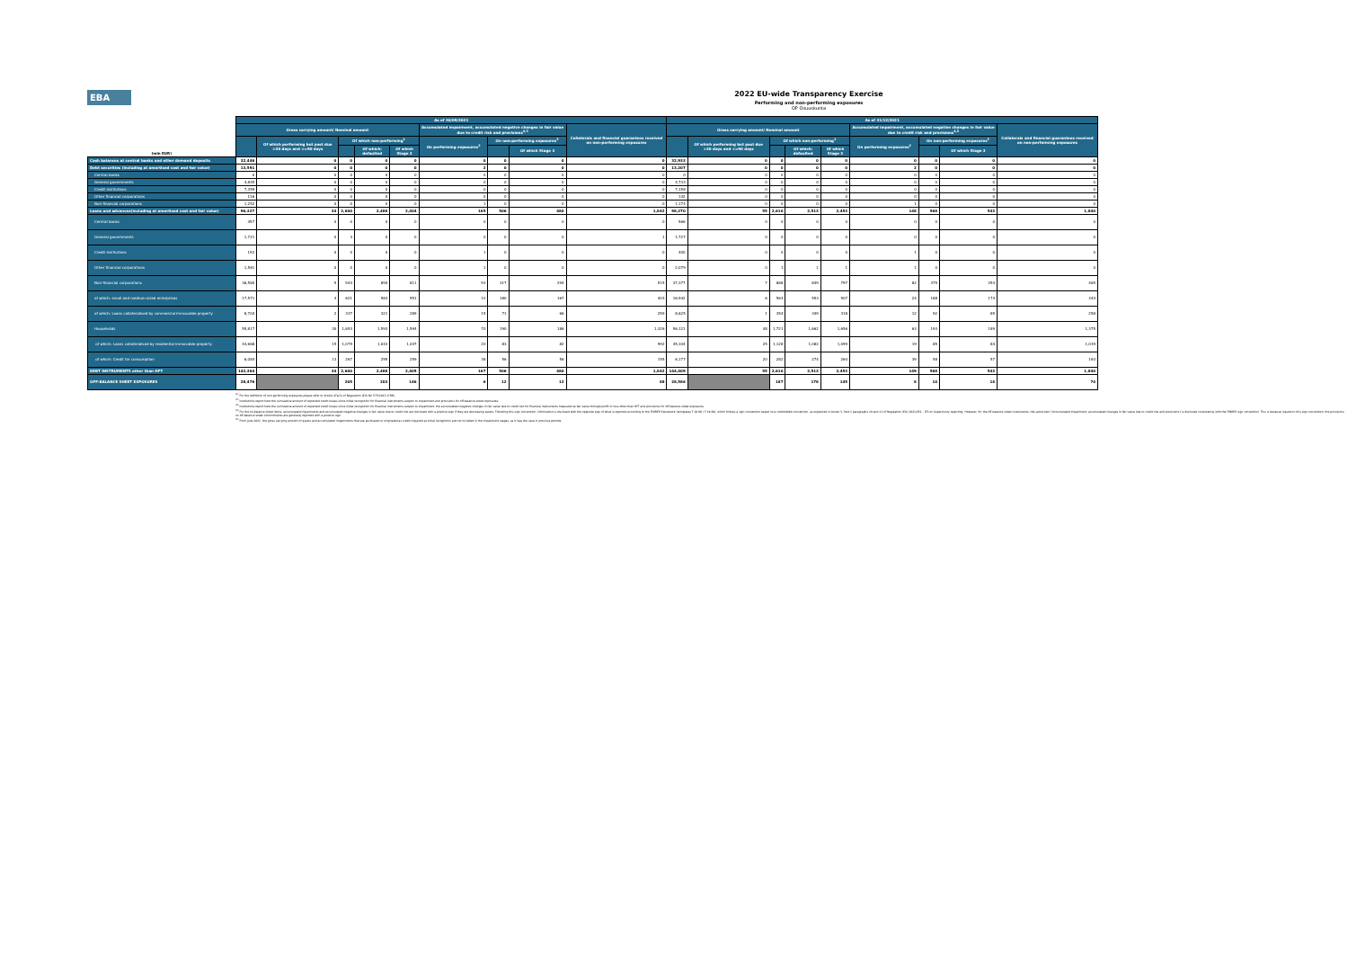EBA
2022 EU-wide Transparency Exercise
Performing and non-performing exposures
OP Osuuskunta
| (mln EUR) | As of 30/09/2021 | | | | | | | | | As of 31/12/2021 | | | | | | | | |
| --- | --- | --- | --- | --- | --- | --- | --- | --- | --- | --- | --- | --- | --- | --- | --- | --- | --- | --- |
| | Gross carrying amount/ Nominal amount | | | | | Accumulated impairment, accumulated negative changes in fair value due to credit risk and provisions<sup>4,5</sup> | | | Collaterals and financial guarantees received on non-performing exposures | Gross carrying amount/ Nominal amount | | | | | Accumulated impairment, accumulated negative changes in fair value due to credit risk and provisions<sup>4,5</sup> | | | Collaterals and financial guarantees received on non-performing exposures |
| | | Of which performing but past due >30 days and <=90 days | Of which non-performing<sup>1</sup> | | | On performing exposures<sup>2</sup> | On non-performing exposures<sup>3</sup> | | | | Of which performing but past due >30 days and <=90 days | Of which non-performing<sup>1</sup> | | | On performing exposures<sup>2</sup> | On non-performing exposures<sup>3</sup> | | |
| | | | | Of which: defaulted | Of which Stage 3 | | | Of which Stage 3 | | | | | Of which: defaulted | Of which Stage 3 | | | Of which Stage 3 | |
| Cash balances at central banks and other demand deposits | 32,446 | 0 | 0 | 0 | 0 | 0 | 0 | 0 | 0 | 32,933 | 0 | 0 | 0 | 0 | 0 | 0 | 0 | 0 |
| Debt securities (including at amortised cost and fair value) | 13,591 | 0 | 0 | 0 | 0 | 2 | 0 | 0 | 0 | 13,207 | 0 | 0 | 0 | 0 | 2 | 0 | 0 | 0 |
| Central banks | 0 | 0 | 0 | 0 | 0 | 0 | 0 | 0 | 0 | 0 | 0 | 0 | 0 | 0 | 0 | 0 | 0 | 0 |
| General governments | 4,845 | 0 | 0 | 0 | 0 | 0 | 0 | 0 | 0 | 4,733 | 0 | 0 | 0 | 0 | 0 | 0 | 0 | 0 |
| Credit institutions | 7,359 | 0 | 0 | 0 | 0 | 0 | 0 | 0 | 0 | 7,158 | 0 | 0 | 0 | 0 | 0 | 0 | 0 | 0 |
| Other financial corporations | 136 | 0 | 0 | 0 | 0 | 0 | 0 | 0 | 0 | 142 | 0 | 0 | 0 | 0 | 0 | 0 | 0 | 0 |
| Non-financial corporations | 1,252 | 0 | 0 | 0 | 0 | 1 | 0 | 0 | 0 | 1,174 | 0 | 0 | 0 | 0 | 1 | 0 | 0 | 0 |
| Loans and advances(including at amortised cost and fair value) | 96,327 | 34 | 2,600 | 2,488 | 2,404 | 165 | 506 | 480 | 1,842 | 98,270 | 55 | 2,610 | 2,513 | 2,453 | 148 | 568 | 543 | 1,840 |
| Central banks | 457 | 0 | 0 | 0 | 0 | 0 | 0 | 0 | 0 | 566 | 0 | 0 | 0 | 0 | 0 | 0 | 0 | 0 |
| General governments | 1,721 | 0 | 3 | 0 | 0 | 0 | 0 | 0 | 1 | 1,727 | 0 | 0 | 0 | 0 | 0 | 0 | 0 | 0 |
| Credit institutions | 192 | 0 | 0 | 0 | 0 | 1 | 0 | 0 | 0 | 400 | 0 | 0 | 0 | 0 | 1 | 0 | 0 | 0 |
| Other financial corporations | 1,561 | 0 | 0 | 0 | 0 | 1 | 0 | 0 | 0 | 2,079 | 0 | 1 | 1 | 1 | 1 | 0 | 0 | 0 |
| Non-financial corporations | 36,580 | 5 | 944 | 894 | 811 | 93 | 317 | 294 | 515 | 37,377 | 7 | 888 | 849 | 797 | 82 | 375 | 354 | 465 |
| of which: small and medium-sized enterprises | 17,571 | 4 | 621 | 583 | 551 | 31 | 180 | 167 | 403 | 16,942 | 6 | 563 | 553 | 507 | 24 | 188 | 174 | 344 |
| of which: Loans collateralised by commercial immovable property | 8,704 | 2 | 337 | 321 | 289 | 15 | 71 | 66 | 259 | 8,625 | 1 | 354 | 349 | 318 | 12 | 92 | 85 | 258 |
| Households | 55,817 | 30 | 1,653 | 1,593 | 1,594 | 70 | 190 | 186 | 1,326 | 56,121 | 48 | 1,721 | 1,662 | 1,656 | 63 | 193 | 189 | 1,375 |
| of which: Loans collateralised by residential immovable property | 44,668 | 15 | 1,079 | 1,043 | 1,047 | 20 | 83 | 82 | 992 | 45,104 | 25 | 1,128 | 1,082 | 1,099 | 19 | 85 | 84 | 1,039 |
| of which: Credit for consumption | 6,084 | 13 | 267 | 255 | 259 | 38 | 56 | 56 | 155 | 6,177 | 20 | 282 | 274 | 264 | 39 | 58 | 57 | 163 |
| DEBT INSTRUMENTS other than HFT | 142,364 | 34 | 2,600 | 2,488 | 2,405 | 167 | 506 | 480 | 1,842 | 144,409 | 55 | 2,610 | 2,513 | 2,453 | 149 | 568 | 543 | 1,840 |
| OFF-BALANCE SHEET EXPOSURES | 28,476 | | 205 | 203 | 146 | 6 | 12 | 12 | 88 | 28,586 | | 187 | 178 | 145 | 8 | 14 | 14 | 74 |
<sup>(1)</sup> For the definition of non-performing exposures please refer to Article 47a(3) of Regulation (EU) No 575/2013 (CRR)
<sup>(2)</sup> Institutions report here the cumulative amount of expected credit losses since initial recognition for financial instruments subject to impairment and provisions for off-balance sheet exposures.
<sup>(3)</sup> Institutions report here the cumulative amount of expected credit losses since initial recognition for financial instruments subject to impairment, the accumulated negative changes in fair value due to credit risk for financial instruments measured at fair value through profit or loss other than HFT and provisions for off-balance sheet exposures.
<sup>(4)</sup> For the on-balance sheet items, accumulated impairments and accumulated negative changes in fair value due to credit risk are disclosed with a positive sign if they are decreasing assets. Following this sign convention, information is disclosed with the opposite sign of what is reported according to the FINREP framework (templates F 18.00 / F 19.00), which follows a sign convention based on a credit/debit convention, as explained in Annex V, Part 1 paragraphs 10 and 11 of Regulation (EU) 2021/451 - ITS on Supervisory reporting. However, for the off-balance sheet instruments, the same item ('Accumulated impairment, accumulated changes in fair value due to credit risk and provisions') is disclosed consistently with the FINREP sign convention. This is because, based on this sign convention, the provisions on off-balance sheet commitments are generally reported with a positive sign.
<sup>(5)</sup> From June 2021, the gross carrying amount of assets and accumulated impairments that are purchased or originated as credit-impaired at initial recognition are not included in the impairment stages, as it was the case in previous periods.